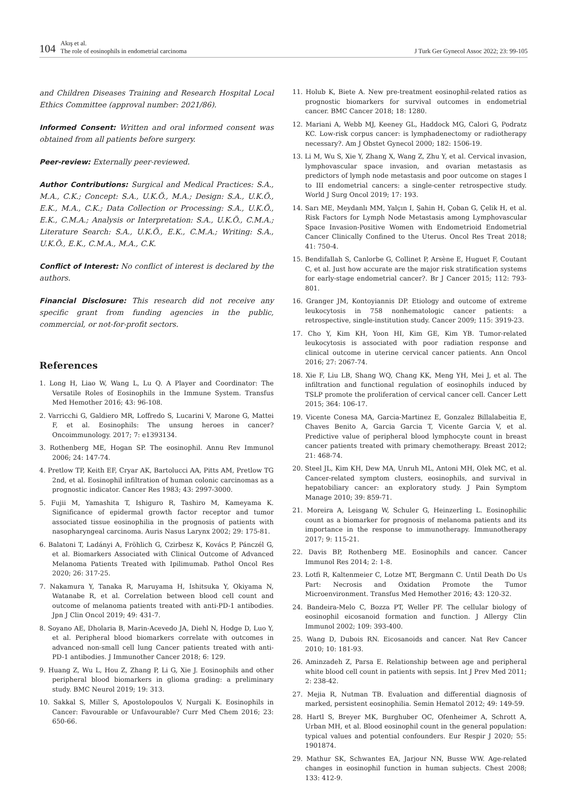104 Akış et al.
The role of eosinophils in endometrial carcinoma J Turk Ger Gynecol Assoc 2022; 23: 99-105
and Children Diseases Training and Research Hospital Local Ethics Committee (approval number: 2021/86).
Informed Consent: Written and oral informed consent was obtained from all patients before surgery.
Peer-review: Externally peer-reviewed.
Author Contributions: Surgical and Medical Practices: S.A., M.A., C.K.; Concept: S.A., U.K.Ö., M.A.; Design: S.A., U.K.Ö., E.K., M.A., C.K.; Data Collection or Processing: S.A., U.K.Ö., E.K., C.M.A.; Analysis or Interpretation: S.A., U.K.Ö., C.M.A.; Literature Search: S.A., U.K.Ö., E.K., C.M.A.; Writing: S.A., U.K.Ö., E.K., C.M.A., M.A., C.K.
Conflict of Interest: No conflict of interest is declared by the authors.
Financial Disclosure: This research did not receive any specific grant from funding agencies in the public, commercial, or not-for-profit sectors.
References
1. Long H, Liao W, Wang L, Lu Q. A Player and Coordinator: The Versatile Roles of Eosinophils in the Immune System. Transfus Med Hemother 2016; 43: 96-108.
2. Varricchi G, Galdiero MR, Loffredo S, Lucarini V, Marone G, Mattei F, et al. Eosinophils: The unsung heroes in cancer? Oncoimmunology. 2017; 7: e1393134.
3. Rothenberg ME, Hogan SP. The eosinophil. Annu Rev Immunol 2006; 24: 147-74.
4. Pretlow TP, Keith EF, Cryar AK, Bartolucci AA, Pitts AM, Pretlow TG 2nd, et al. Eosinophil infiltration of human colonic carcinomas as a prognostic indicator. Cancer Res 1983; 43: 2997-3000.
5. Fujii M, Yamashita T, Ishiguro R, Tashiro M, Kameyama K. Significance of epidermal growth factor receptor and tumor associated tissue eosinophilia in the prognosis of patients with nasopharyngeal carcinoma. Auris Nasus Larynx 2002; 29: 175-81.
6. Balatoni T, Ladányi A, Fröhlich G, Czirbesz K, Kovács P, Pánczél G, et al. Biomarkers Associated with Clinical Outcome of Advanced Melanoma Patients Treated with Ipilimumab. Pathol Oncol Res 2020; 26: 317-25.
7. Nakamura Y, Tanaka R, Maruyama H, Ishitsuka Y, Okiyama N, Watanabe R, et al. Correlation between blood cell count and outcome of melanoma patients treated with anti-PD-1 antibodies. Jpn J Clin Oncol 2019; 49: 431-7.
8. Soyano AE, Dholaria B, Marin-Acevedo JA, Diehl N, Hodge D, Luo Y, et al. Peripheral blood biomarkers correlate with outcomes in advanced non-small cell lung Cancer patients treated with anti-PD-1 antibodies. J Immunother Cancer 2018; 6: 129.
9. Huang Z, Wu L, Hou Z, Zhang P, Li G, Xie J. Eosinophils and other peripheral blood biomarkers in glioma grading: a preliminary study. BMC Neurol 2019; 19: 313.
10. Sakkal S, Miller S, Apostolopoulos V, Nurgali K. Eosinophils in Cancer: Favourable or Unfavourable? Curr Med Chem 2016; 23: 650-66.
11. Holub K, Biete A. New pre-treatment eosinophil-related ratios as prognostic biomarkers for survival outcomes in endometrial cancer. BMC Cancer 2018; 18: 1280.
12. Mariani A, Webb MJ, Keeney GL, Haddock MG, Calori G, Podratz KC. Low-risk corpus cancer: is lymphadenectomy or radiotherapy necessary?. Am J Obstet Gynecol 2000; 182: 1506-19.
13. Li M, Wu S, Xie Y, Zhang X, Wang Z, Zhu Y, et al. Cervical invasion, lymphovascular space invasion, and ovarian metastasis as predictors of lymph node metastasis and poor outcome on stages I to III endometrial cancers: a single-center retrospective study. World J Surg Oncol 2019; 17: 193.
14. Sarı ME, Meydanlı MM, Yalçın I, Şahin H, Çoban G, Çelik H, et al. Risk Factors for Lymph Node Metastasis among Lymphovascular Space Invasion-Positive Women with Endometrioid Endometrial Cancer Clinically Confined to the Uterus. Oncol Res Treat 2018; 41: 750-4.
15. Bendifallah S, Canlorbe G, Collinet P, Arsène E, Huguet F, Coutant C, et al. Just how accurate are the major risk stratification systems for early-stage endometrial cancer?. Br J Cancer 2015; 112: 793-801.
16. Granger JM, Kontoyiannis DP. Etiology and outcome of extreme leukocytosis in 758 nonhematologic cancer patients: a retrospective, single-institution study. Cancer 2009; 115: 3919-23.
17. Cho Y, Kim KH, Yoon HI, Kim GE, Kim YB. Tumor-related leukocytosis is associated with poor radiation response and clinical outcome in uterine cervical cancer patients. Ann Oncol 2016; 27: 2067-74.
18. Xie F, Liu LB, Shang WQ, Chang KK, Meng YH, Mei J, et al. The infiltration and functional regulation of eosinophils induced by TSLP promote the proliferation of cervical cancer cell. Cancer Lett 2015; 364: 106-17.
19. Vicente Conesa MA, Garcia-Martinez E, Gonzalez Billalabeitia E, Chaves Benito A, Garcia Garcia T, Vicente Garcia V, et al. Predictive value of peripheral blood lymphocyte count in breast cancer patients treated with primary chemotherapy. Breast 2012; 21: 468-74.
20. Steel JL, Kim KH, Dew MA, Unruh ML, Antoni MH, Olek MC, et al. Cancer-related symptom clusters, eosinophils, and survival in hepatobiliary cancer: an exploratory study. J Pain Symptom Manage 2010; 39: 859-71.
21. Moreira A, Leisgang W, Schuler G, Heinzerling L. Eosinophilic count as a biomarker for prognosis of melanoma patients and its importance in the response to immunotherapy. Immunotherapy 2017; 9: 115-21.
22. Davis BP, Rothenberg ME. Eosinophils and cancer. Cancer Immunol Res 2014; 2: 1-8.
23. Lotfi R, Kaltenmeier C, Lotze MT, Bergmann C. Until Death Do Us Part: Necrosis and Oxidation Promote the Tumor Microenvironment. Transfus Med Hemother 2016; 43: 120-32.
24. Bandeira-Melo C, Bozza PT, Weller PF. The cellular biology of eosinophil eicosanoid formation and function. J Allergy Clin Immunol 2002; 109: 393-400.
25. Wang D, Dubois RN. Eicosanoids and cancer. Nat Rev Cancer 2010; 10: 181-93.
26. Aminzadeh Z, Parsa E. Relationship between age and peripheral white blood cell count in patients with sepsis. Int J Prev Med 2011; 2: 238-42.
27. Mejia R, Nutman TB. Evaluation and differential diagnosis of marked, persistent eosinophilia. Semin Hematol 2012; 49: 149-59.
28. Hartl S, Breyer MK, Burghuber OC, Ofenheimer A, Schrott A, Urban MH, et al. Blood eosinophil count in the general population: typical values and potential confounders. Eur Respir J 2020; 55: 1901874.
29. Mathur SK, Schwantes EA, Jarjour NN, Busse WW. Age-related changes in eosinophil function in human subjects. Chest 2008; 133: 412-9.